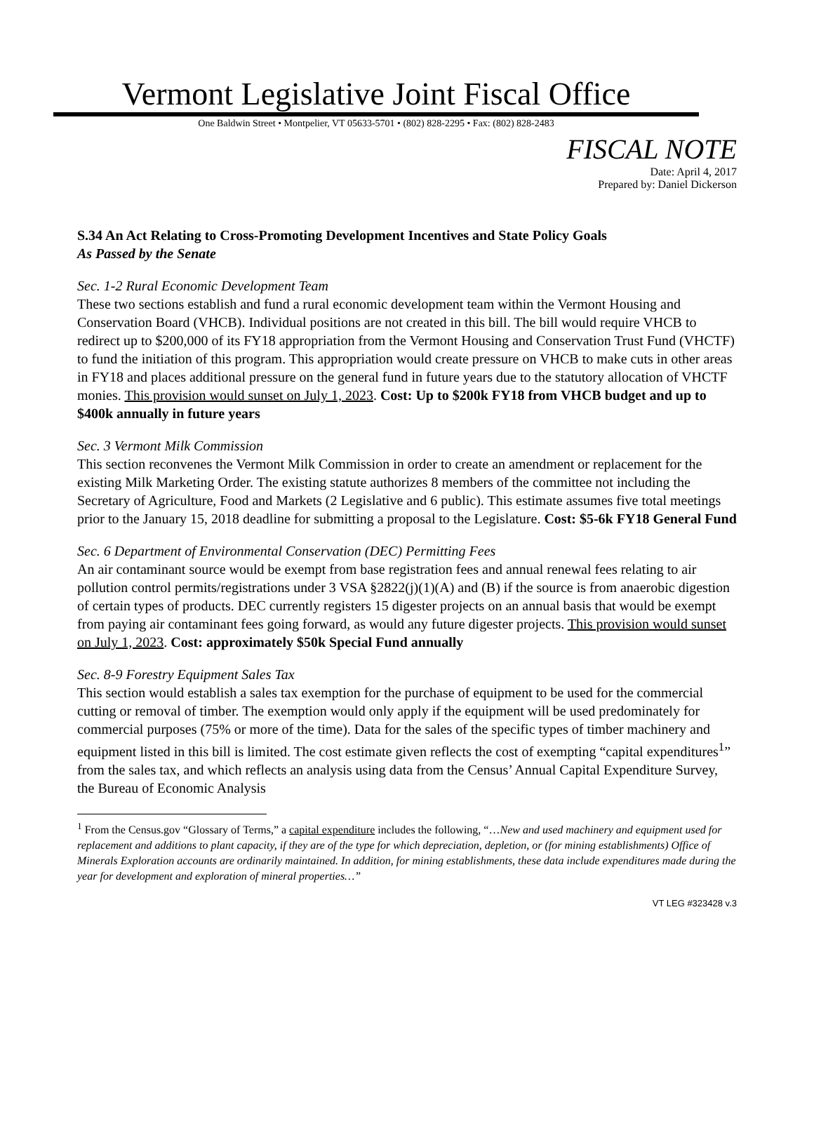Vermont Legislative Joint Fiscal Office
One Baldwin Street • Montpelier, VT 05633-5701 • (802) 828-2295 • Fax: (802) 828-2483
FISCAL NOTE
Date: April 4, 2017
Prepared by: Daniel Dickerson
S.34 An Act Relating to Cross-Promoting Development Incentives and State Policy Goals
As Passed by the Senate
Sec. 1-2 Rural Economic Development Team
These two sections establish and fund a rural economic development team within the Vermont Housing and Conservation Board (VHCB). Individual positions are not created in this bill. The bill would require VHCB to redirect up to $200,000 of its FY18 appropriation from the Vermont Housing and Conservation Trust Fund (VHCTF) to fund the initiation of this program. This appropriation would create pressure on VHCB to make cuts in other areas in FY18 and places additional pressure on the general fund in future years due to the statutory allocation of VHCTF monies. This provision would sunset on July 1, 2023. Cost: Up to $200k FY18 from VHCB budget and up to $400k annually in future years
Sec. 3 Vermont Milk Commission
This section reconvenes the Vermont Milk Commission in order to create an amendment or replacement for the existing Milk Marketing Order. The existing statute authorizes 8 members of the committee not including the Secretary of Agriculture, Food and Markets (2 Legislative and 6 public). This estimate assumes five total meetings prior to the January 15, 2018 deadline for submitting a proposal to the Legislature. Cost: $5-6k FY18 General Fund
Sec. 6 Department of Environmental Conservation (DEC) Permitting Fees
An air contaminant source would be exempt from base registration fees and annual renewal fees relating to air pollution control permits/registrations under 3 VSA §2822(j)(1)(A) and (B) if the source is from anaerobic digestion of certain types of products. DEC currently registers 15 digester projects on an annual basis that would be exempt from paying air contaminant fees going forward, as would any future digester projects. This provision would sunset on July 1, 2023. Cost: approximately $50k Special Fund annually
Sec. 8-9 Forestry Equipment Sales Tax
This section would establish a sales tax exemption for the purchase of equipment to be used for the commercial cutting or removal of timber. The exemption would only apply if the equipment will be used predominately for commercial purposes (75% or more of the time). Data for the sales of the specific types of timber machinery and equipment listed in this bill is limited. The cost estimate given reflects the cost of exempting “capital expenditures<sup>1</sup>” from the sales tax, and which reflects an analysis using data from the Census’ Annual Capital Expenditure Survey, the Bureau of Economic Analysis
<sup>1</sup> From the Census.gov “Glossary of Terms,” a capital expenditure includes the following, “…New and used machinery and equipment used for replacement and additions to plant capacity, if they are of the type for which depreciation, depletion, or (for mining establishments) Office of Minerals Exploration accounts are ordinarily maintained. In addition, for mining establishments, these data include expenditures made during the year for development and exploration of mineral properties…”
VT LEG #323428 v.3